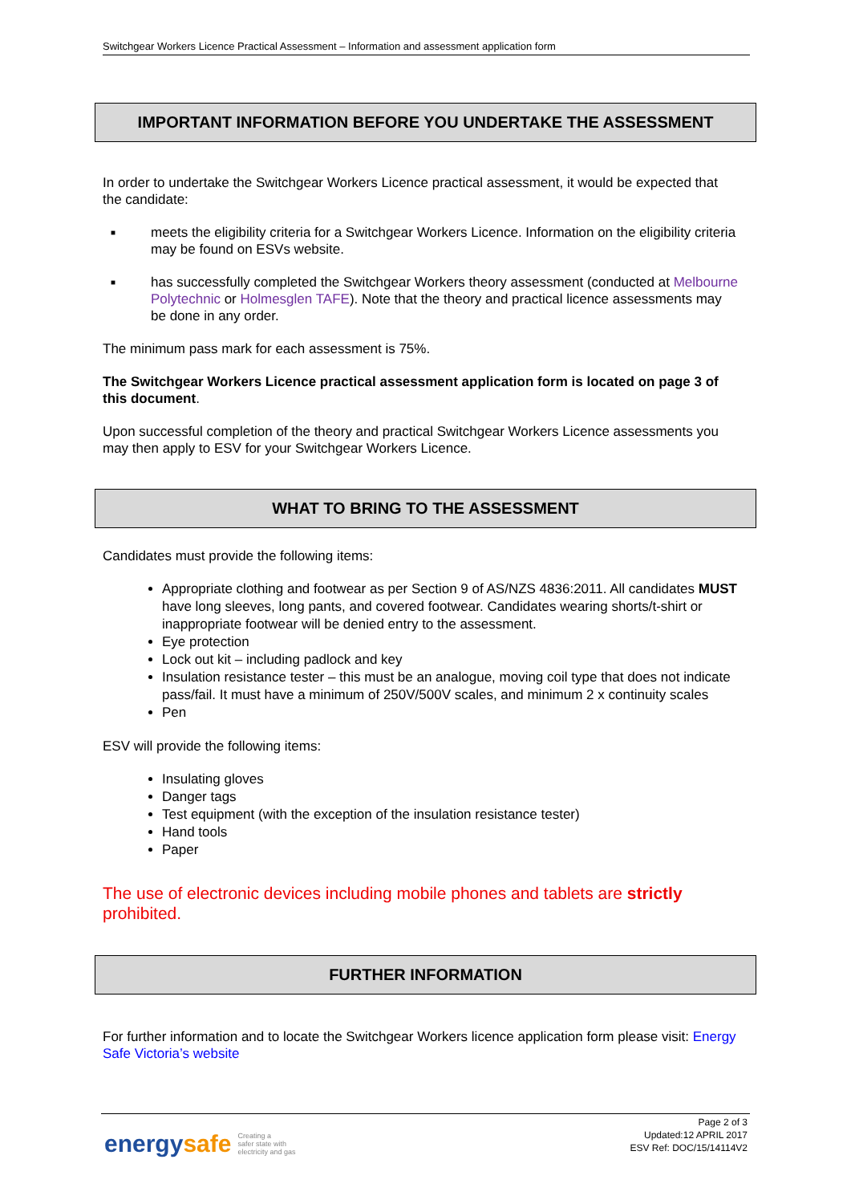Switchgear Workers Licence Practical Assessment – Information and assessment application form
IMPORTANT INFORMATION BEFORE YOU UNDERTAKE THE ASSESSMENT
In order to undertake the Switchgear Workers Licence practical assessment, it would be expected that the candidate:
■ meets the eligibility criteria for a Switchgear Workers Licence. Information on the eligibility criteria may be found on ESVs website.
■ has successfully completed the Switchgear Workers theory assessment (conducted at Melbourne Polytechnic or Holmesglen TAFE). Note that the theory and practical licence assessments may be done in any order.
The minimum pass mark for each assessment is 75%.
The Switchgear Workers Licence practical assessment application form is located on page 3 of this document.
Upon successful completion of the theory and practical Switchgear Workers Licence assessments you may then apply to ESV for your Switchgear Workers Licence.
WHAT TO BRING TO THE ASSESSMENT
Candidates must provide the following items:
Appropriate clothing and footwear as per Section 9 of AS/NZS 4836:2011. All candidates MUST have long sleeves, long pants, and covered footwear. Candidates wearing shorts/t-shirt or inappropriate footwear will be denied entry to the assessment.
Eye protection
Lock out kit – including padlock and key
Insulation resistance tester – this must be an analogue, moving coil type that does not indicate pass/fail. It must have a minimum of 250V/500V scales, and minimum 2 x continuity scales
Pen
ESV will provide the following items:
Insulating gloves
Danger tags
Test equipment (with the exception of the insulation resistance tester)
Hand tools
Paper
The use of electronic devices including mobile phones and tablets are strictly prohibited.
FURTHER INFORMATION
For further information and to locate the Switchgear Workers licence application form please visit: Energy Safe Victoria’s website
energysafe Creating a
safer state with
electricity and gas
Page 2 of 3
Updated:12 APRIL 2017
ESV Ref: DOC/15/14114V2